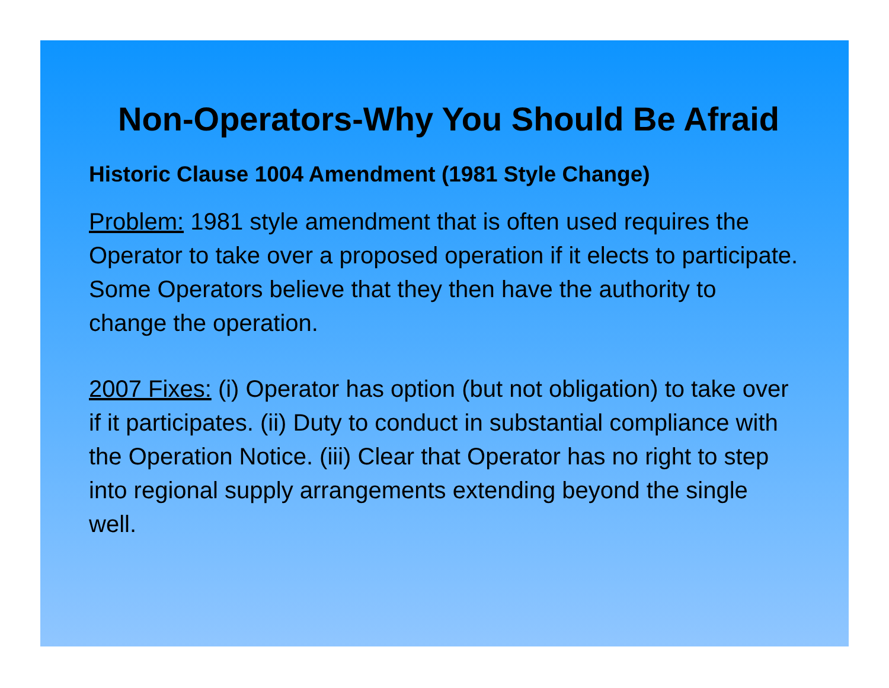Non-Operators-Why You Should Be Afraid
Historic Clause 1004 Amendment (1981 Style Change)
Problem: 1981 style amendment that is often used requires the Operator to take over a proposed operation if it elects to participate. Some Operators believe that they then have the authority to change the operation.
2007 Fixes: (i) Operator has option (but not obligation) to take over if it participates. (ii) Duty to conduct in substantial compliance with the Operation Notice. (iii) Clear that Operator has no right to step into regional supply arrangements extending beyond the single well.